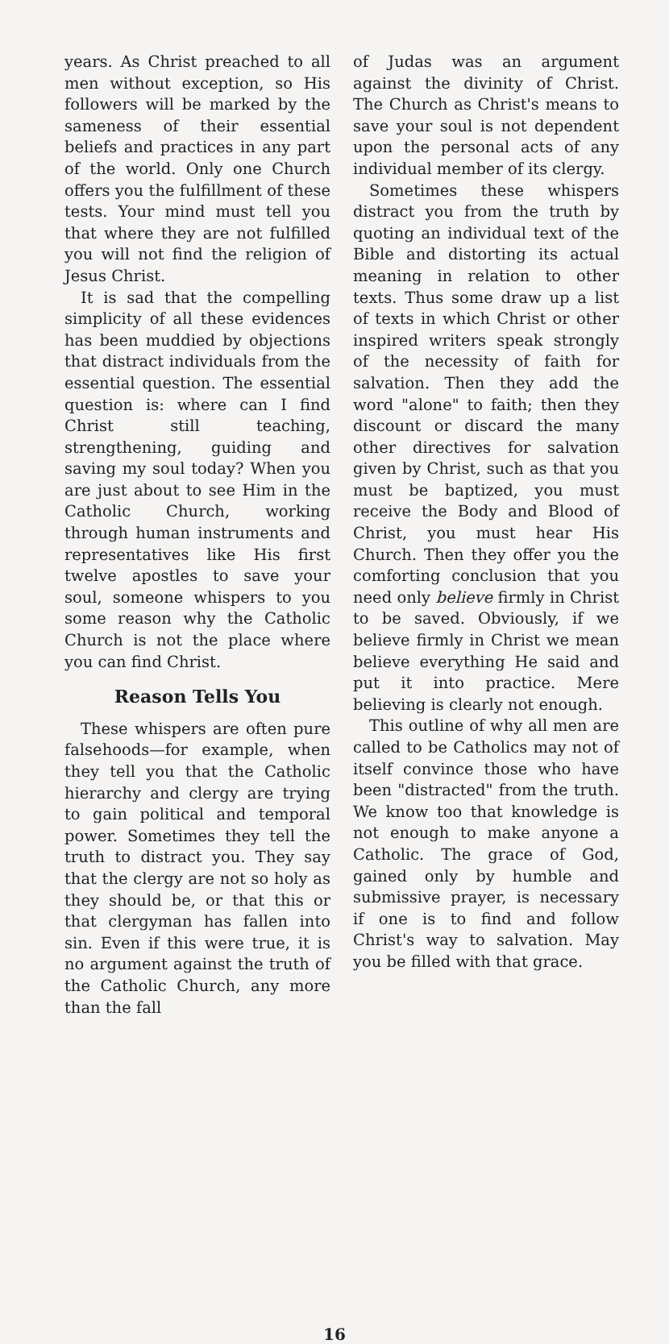years. As Christ preached to all men without exception, so His followers will be marked by the sameness of their essential beliefs and practices in any part of the world. Only one Church offers you the fulfillment of these tests. Your mind must tell you that where they are not fulfilled you will not find the religion of Jesus Christ.
It is sad that the compelling simplicity of all these evidences has been muddied by objections that distract individuals from the essential question. The essential question is: where can I find Christ still teaching, strengthening, guiding and saving my soul today? When you are just about to see Him in the Catholic Church, working through human instruments and representatives like His first twelve apostles to save your soul, someone whispers to you some reason why the Catholic Church is not the place where you can find Christ.
Reason Tells You
These whispers are often pure falsehoods—for example, when they tell you that the Catholic hierarchy and clergy are trying to gain political and temporal power. Sometimes they tell the truth to distract you. They say that the clergy are not so holy as they should be, or that this or that clergyman has fallen into sin. Even if this were true, it is no argument against the truth of the Catholic Church, any more than the fall
of Judas was an argument against the divinity of Christ. The Church as Christ's means to save your soul is not dependent upon the personal acts of any individual member of its clergy.
Sometimes these whispers distract you from the truth by quoting an individual text of the Bible and distorting its actual meaning in relation to other texts. Thus some draw up a list of texts in which Christ or other inspired writers speak strongly of the necessity of faith for salvation. Then they add the word "alone" to faith; then they discount or discard the many other directives for salvation given by Christ, such as that you must be baptized, you must receive the Body and Blood of Christ, you must hear His Church. Then they offer you the comforting conclusion that you need only believe firmly in Christ to be saved. Obviously, if we believe firmly in Christ we mean believe everything He said and put it into practice. Mere believing is clearly not enough.
This outline of why all men are called to be Catholics may not of itself convince those who have been "distracted" from the truth. We know too that knowledge is not enough to make anyone a Catholic. The grace of God, gained only by humble and submissive prayer, is necessary if one is to find and follow Christ's way to salvation. May you be filled with that grace.
16